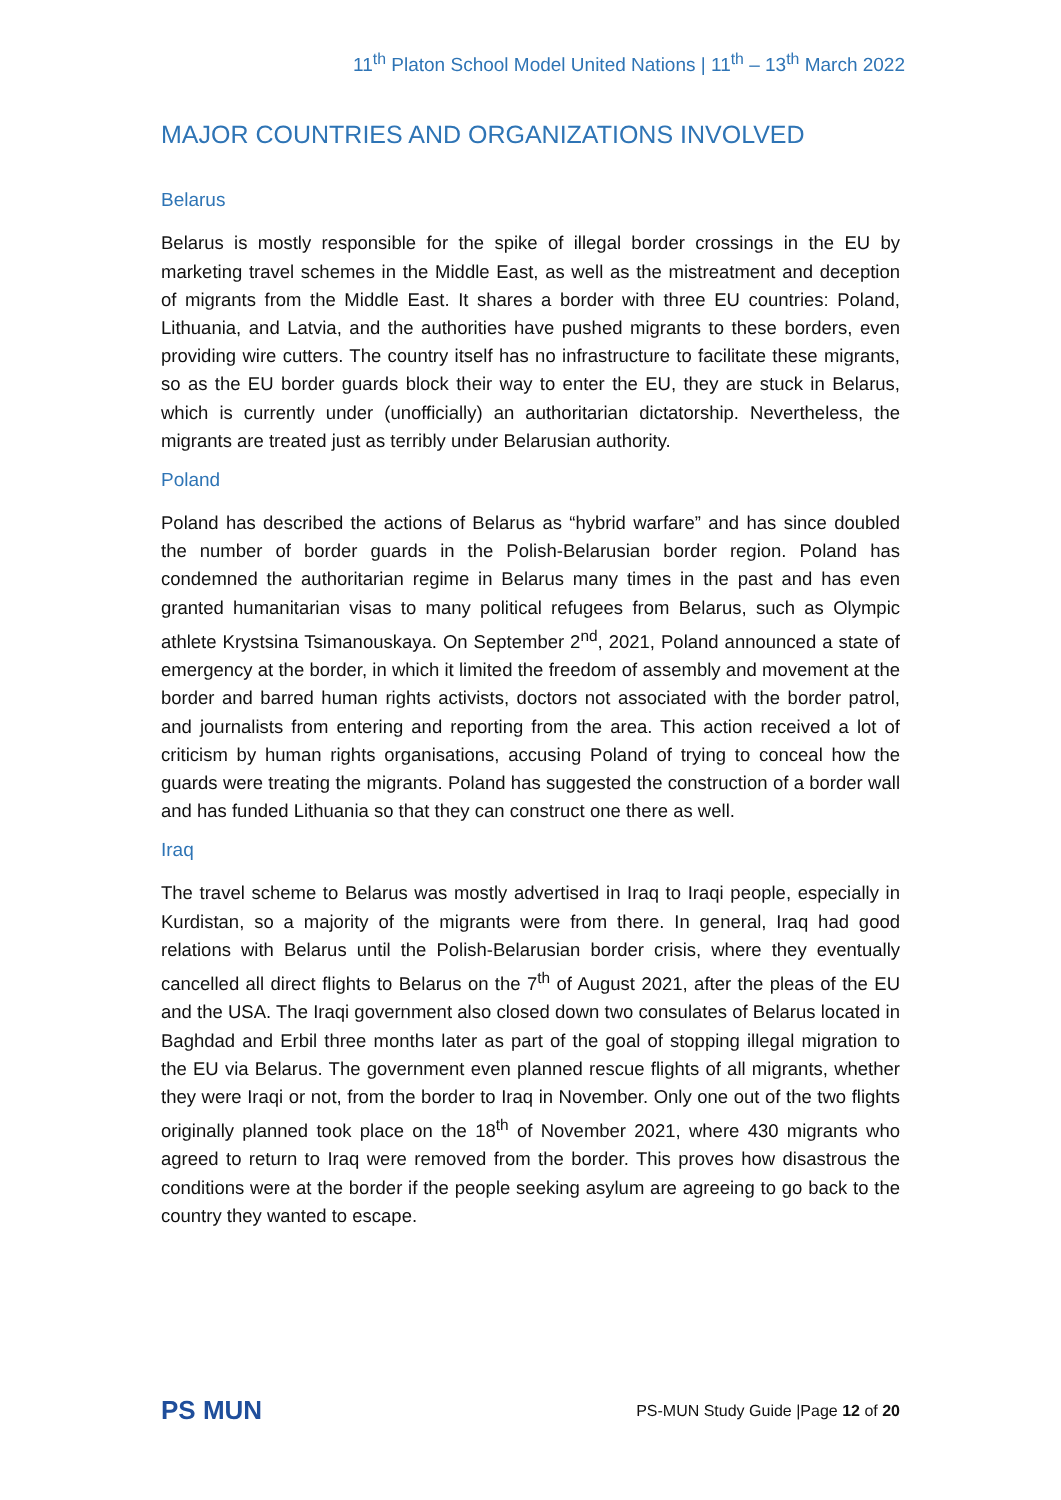11<sup>th</sup> Platon School Model United Nations | 11<sup>th</sup> – 13<sup>th</sup> March 2022
MAJOR COUNTRIES AND ORGANIZATIONS INVOLVED
Belarus
Belarus is mostly responsible for the spike of illegal border crossings in the EU by marketing travel schemes in the Middle East, as well as the mistreatment and deception of migrants from the Middle East. It shares a border with three EU countries: Poland, Lithuania, and Latvia, and the authorities have pushed migrants to these borders, even providing wire cutters. The country itself has no infrastructure to facilitate these migrants, so as the EU border guards block their way to enter the EU, they are stuck in Belarus, which is currently under (unofficially) an authoritarian dictatorship. Nevertheless, the migrants are treated just as terribly under Belarusian authority.
Poland
Poland has described the actions of Belarus as “hybrid warfare” and has since doubled the number of border guards in the Polish-Belarusian border region. Poland has condemned the authoritarian regime in Belarus many times in the past and has even granted humanitarian visas to many political refugees from Belarus, such as Olympic athlete Krystsina Tsimanouskaya. On September 2<sup>nd</sup>, 2021, Poland announced a state of emergency at the border, in which it limited the freedom of assembly and movement at the border and barred human rights activists, doctors not associated with the border patrol, and journalists from entering and reporting from the area. This action received a lot of criticism by human rights organisations, accusing Poland of trying to conceal how the guards were treating the migrants. Poland has suggested the construction of a border wall and has funded Lithuania so that they can construct one there as well.
Iraq
The travel scheme to Belarus was mostly advertised in Iraq to Iraqi people, especially in Kurdistan, so a majority of the migrants were from there. In general, Iraq had good relations with Belarus until the Polish-Belarusian border crisis, where they eventually cancelled all direct flights to Belarus on the 7<sup>th</sup> of August 2021, after the pleas of the EU and the USA. The Iraqi government also closed down two consulates of Belarus located in Baghdad and Erbil three months later as part of the goal of stopping illegal migration to the EU via Belarus. The government even planned rescue flights of all migrants, whether they were Iraqi or not, from the border to Iraq in November. Only one out of the two flights originally planned took place on the 18<sup>th</sup> of November 2021, where 430 migrants who agreed to return to Iraq were removed from the border. This proves how disastrous the conditions were at the border if the people seeking asylum are agreeing to go back to the country they wanted to escape.
PS MUN
PS-MUN Study Guide |Page 12 of 20